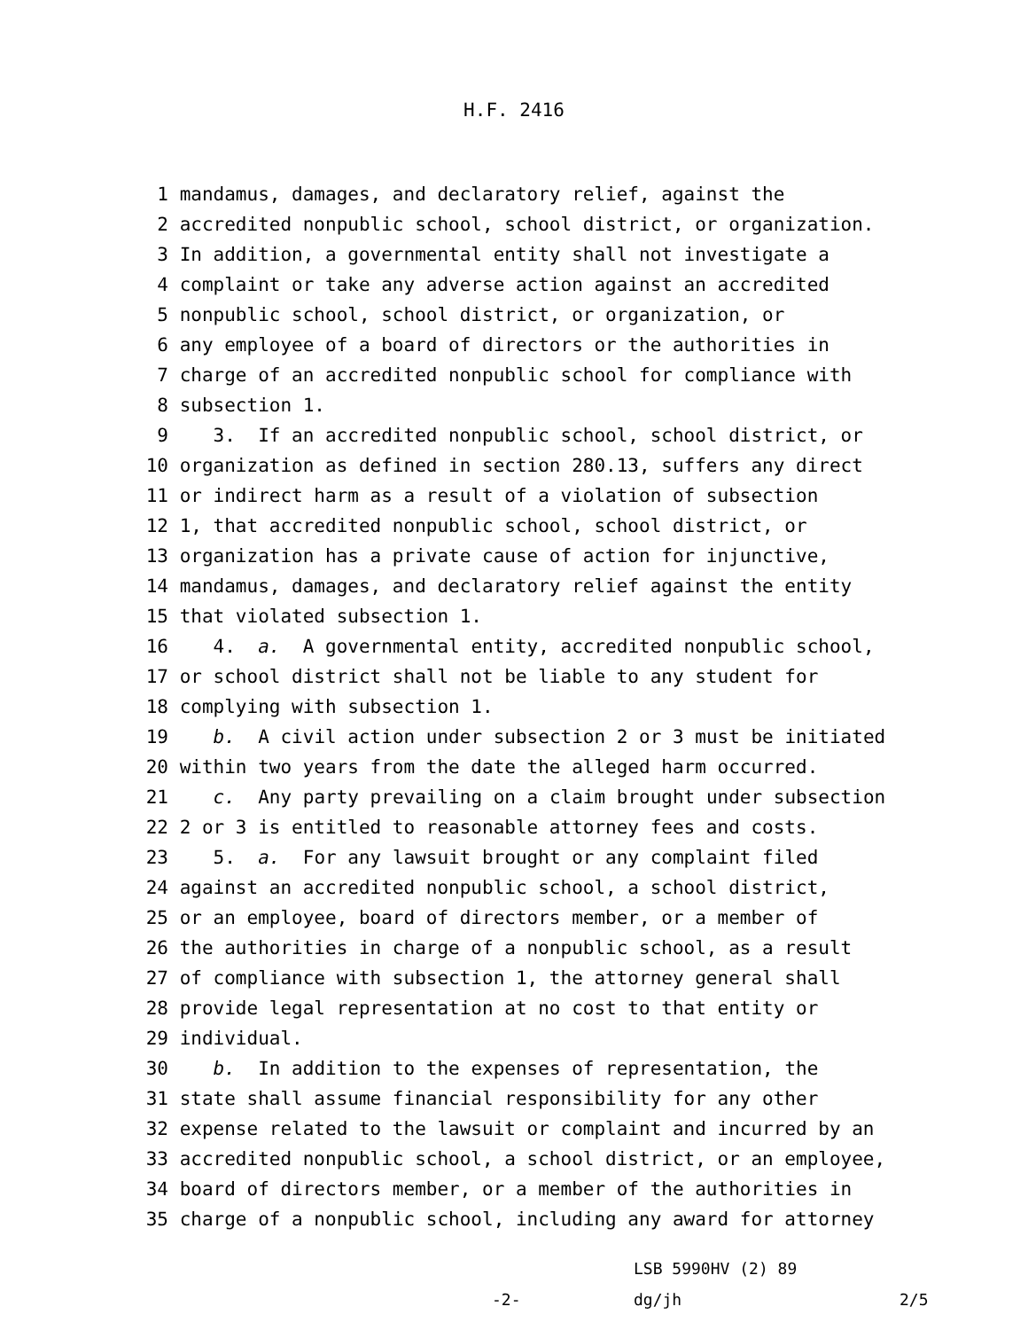H.F. 2416
1 mandamus, damages, and declaratory relief, against the
2 accredited nonpublic school, school district, or organization.
3 In addition, a governmental entity shall not investigate a
4 complaint or take any adverse action against an accredited
5 nonpublic school, school district, or organization, or
6 any employee of a board of directors or the authorities in
7 charge of an accredited nonpublic school for compliance with
8 subsection 1.
9 3. If an accredited nonpublic school, school district, or
10 organization as defined in section 280.13, suffers any direct
11 or indirect harm as a result of a violation of subsection
12 1, that accredited nonpublic school, school district, or
13 organization has a private cause of action for injunctive,
14 mandamus, damages, and declaratory relief against the entity
15 that violated subsection 1.
16 4. a. A governmental entity, accredited nonpublic school,
17 or school district shall not be liable to any student for
18 complying with subsection 1.
19 b. A civil action under subsection 2 or 3 must be initiated
20 within two years from the date the alleged harm occurred.
21 c. Any party prevailing on a claim brought under subsection
22 2 or 3 is entitled to reasonable attorney fees and costs.
23 5. a. For any lawsuit brought or any complaint filed
24 against an accredited nonpublic school, a school district,
25 or an employee, board of directors member, or a member of
26 the authorities in charge of a nonpublic school, as a result
27 of compliance with subsection 1, the attorney general shall
28 provide legal representation at no cost to that entity or
29 individual.
30 b. In addition to the expenses of representation, the
31 state shall assume financial responsibility for any other
32 expense related to the lawsuit or complaint and incurred by an
33 accredited nonpublic school, a school district, or an employee,
34 board of directors member, or a member of the authorities in
35 charge of a nonpublic school, including any award for attorney
LSB 5990HV (2) 89
-2- dg/jh 2/5